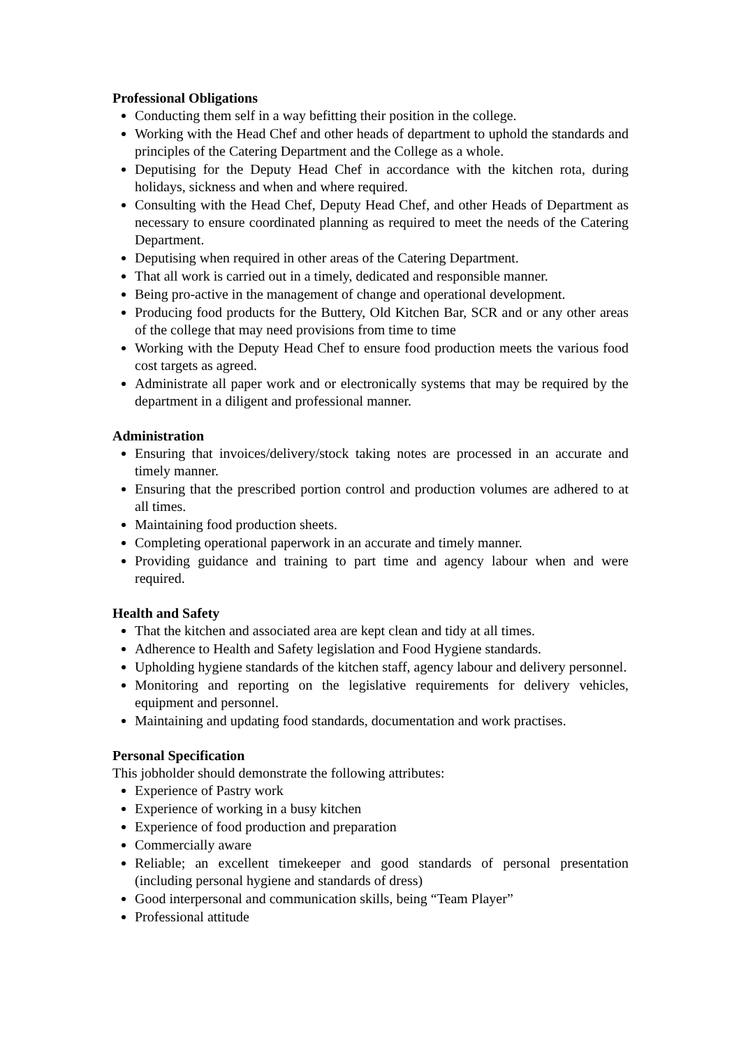Professional Obligations
Conducting them self in a way befitting their position in the college.
Working with the Head Chef and other heads of department to uphold the standards and principles of the Catering Department and the College as a whole.
Deputising for the Deputy Head Chef in accordance with the kitchen rota, during holidays, sickness and when and where required.
Consulting with the Head Chef, Deputy Head Chef, and other Heads of Department as necessary to ensure coordinated planning as required to meet the needs of the Catering Department.
Deputising when required in other areas of the Catering Department.
That all work is carried out in a timely, dedicated and responsible manner.
Being pro-active in the management of change and operational development.
Producing food products for the Buttery, Old Kitchen Bar, SCR and or any other areas of the college that may need provisions from time to time
Working with the Deputy Head Chef to ensure food production meets the various food cost targets as agreed.
Administrate all paper work and or electronically systems that may be required by the department in a diligent and professional manner.
Administration
Ensuring that invoices/delivery/stock taking notes are processed in an accurate and timely manner.
Ensuring that the prescribed portion control and production volumes are adhered to at all times.
Maintaining food production sheets.
Completing operational paperwork in an accurate and timely manner.
Providing guidance and training to part time and agency labour when and were required.
Health and Safety
That the kitchen and associated area are kept clean and tidy at all times.
Adherence to Health and Safety legislation and Food Hygiene standards.
Upholding hygiene standards of the kitchen staff, agency labour and delivery personnel.
Monitoring and reporting on the legislative requirements for delivery vehicles, equipment and personnel.
Maintaining and updating food standards, documentation and work practises.
Personal Specification
This jobholder should demonstrate the following attributes:
Experience of Pastry work
Experience of working in a busy kitchen
Experience of food production and preparation
Commercially aware
Reliable; an excellent timekeeper and good standards of personal presentation (including personal hygiene and standards of dress)
Good interpersonal and communication skills, being “Team Player”
Professional attitude